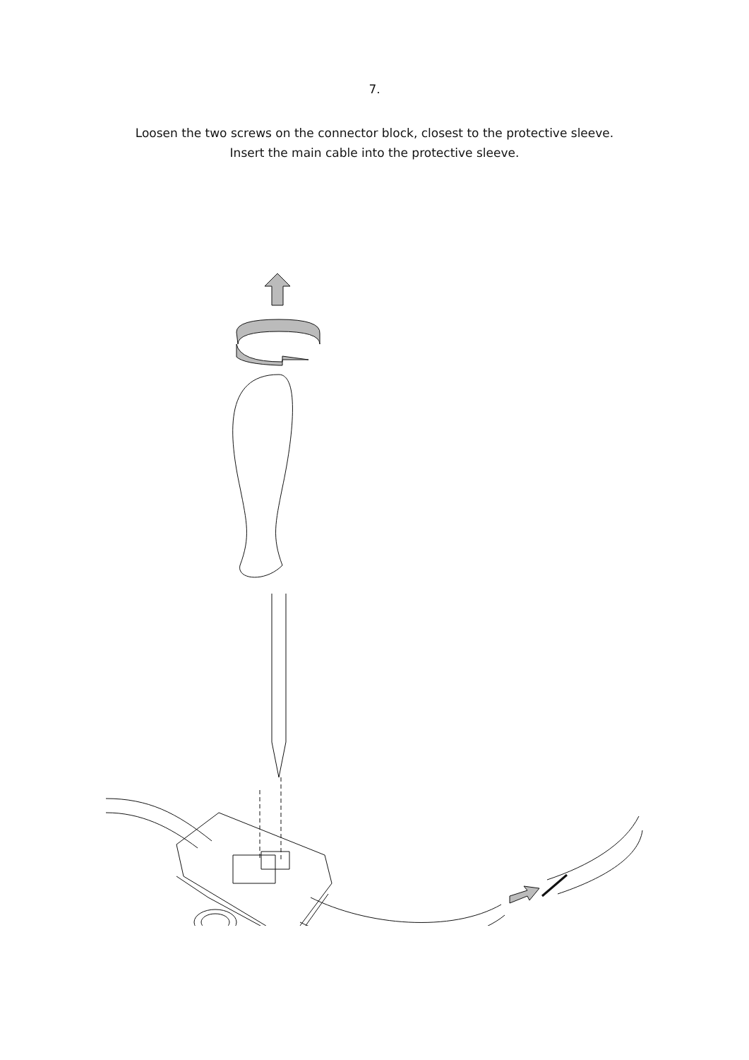7.
Loosen the two screws on the connector block, closest to the protective sleeve.
Insert the main cable into the protective sleeve.